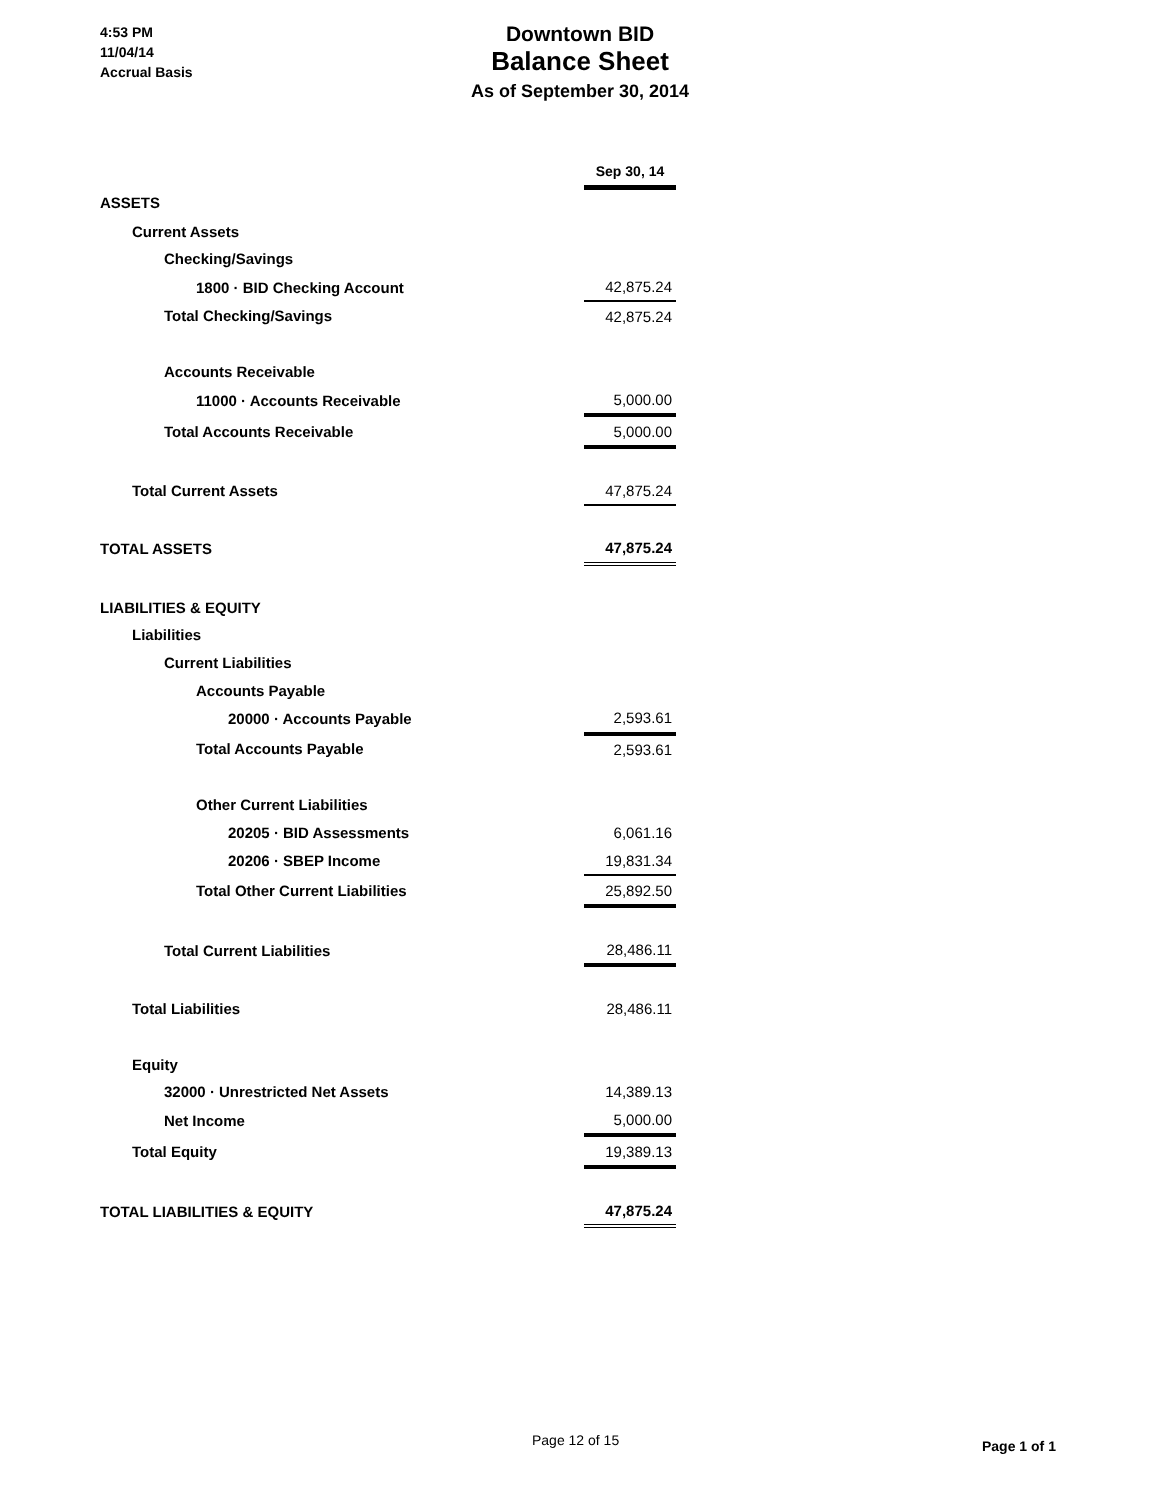4:53 PM
11/04/14
Accrual Basis
Downtown BID
Balance Sheet
As of September 30, 2014
| | Sep 30, 14 |
| ASSETS | |
| Current Assets | |
| Checking/Savings | |
| 1800 · BID Checking Account | 42,875.24 |
| Total Checking/Savings | 42,875.24 |
| Accounts Receivable | |
| 11000 · Accounts Receivable | 5,000.00 |
| Total Accounts Receivable | 5,000.00 |
| Total Current Assets | 47,875.24 |
| TOTAL ASSETS | 47,875.24 |
| LIABILITIES & EQUITY | |
| Liabilities | |
| Current Liabilities | |
| Accounts Payable | |
| 20000 · Accounts Payable | 2,593.61 |
| Total Accounts Payable | 2,593.61 |
| Other Current Liabilities | |
| 20205 · BID Assessments | 6,061.16 |
| 20206 · SBEP Income | 19,831.34 |
| Total Other Current Liabilities | 25,892.50 |
| Total Current Liabilities | 28,486.11 |
| Total Liabilities | 28,486.11 |
| Equity | |
| 32000 · Unrestricted Net Assets | 14,389.13 |
| Net Income | 5,000.00 |
| Total Equity | 19,389.13 |
| TOTAL LIABILITIES & EQUITY | 47,875.24 |
Page 12 of 15 Page 1 of 1